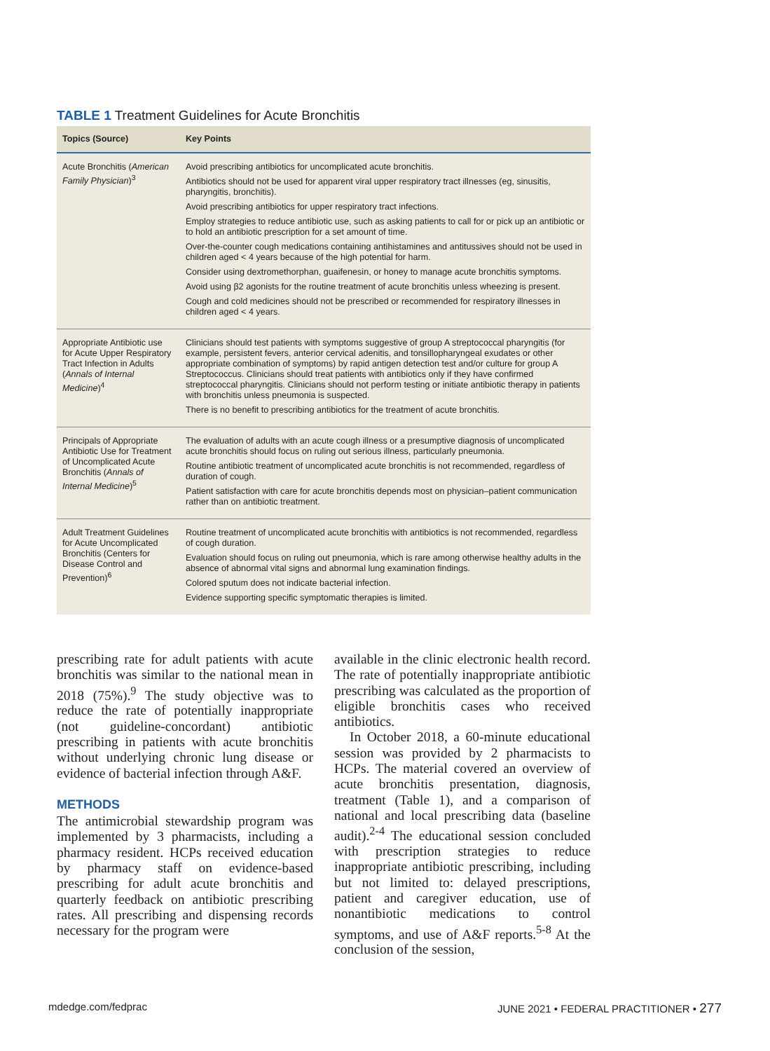TABLE 1 Treatment Guidelines for Acute Bronchitis
| Topics (Source) | Key Points |
| --- | --- |
| Acute Bronchitis ( American Family Physician )<sup>3</sup> | Avoid prescribing antibiotics for uncomplicated acute bronchitis. Antibiotics should not be used for apparent viral upper respiratory tract illnesses (eg, sinusitis, pharyngitis, bronchitis). Avoid prescribing antibiotics for upper respiratory tract infections. Employ strategies to reduce antibiotic use, such as asking patients to call for or pick up an antibiotic or to hold an antibiotic prescription for a set amount of time. Over-the-counter cough medications containing antihistamines and antitussives should not be used in children aged < 4 years because of the high potential for harm. Consider using dextromethorphan, guaifenesin, or honey to manage acute bronchitis symptoms. Avoid using β2 agonists for the routine treatment of acute bronchitis unless wheezing is present. Cough and cold medicines should not be prescribed or recommended for respiratory illnesses in children aged < 4 years. |
| Appropriate Antibiotic use for Acute Upper Respiratory Tract Infection in Adults ( Annals of Internal Medicine )<sup>4</sup> | Clinicians should test patients with symptoms suggestive of group A streptococcal pharyngitis (for example, persistent fevers, anterior cervical adenitis, and tonsillopharyngeal exudates or other appropriate combination of symptoms) by rapid antigen detection test and/or culture for group A Streptococcus. Clinicians should treat patients with antibiotics only if they have confirmed streptococcal pharyngitis. Clinicians should not perform testing or initiate antibiotic therapy in patients with bronchitis unless pneumonia is suspected. There is no benefit to prescribing antibiotics for the treatment of acute bronchitis. |
| Principals of Appropriate Antibiotic Use for Treatment of Uncomplicated Acute Bronchitis ( Annals of Internal Medicine )<sup>5</sup> | The evaluation of adults with an acute cough illness or a presumptive diagnosis of uncomplicated acute bronchitis should focus on ruling out serious illness, particularly pneumonia. Routine antibiotic treatment of uncomplicated acute bronchitis is not recommended, regardless of duration of cough. Patient satisfaction with care for acute bronchitis depends most on physician–patient communication rather than on antibiotic treatment. |
| Adult Treatment Guidelines for Acute Uncomplicated Bronchitis (Centers for Disease Control and Prevention)<sup>6</sup> | Routine treatment of uncomplicated acute bronchitis with antibiotics is not recommended, regardless of cough duration. Evaluation should focus on ruling out pneumonia, which is rare among otherwise healthy adults in the absence of abnormal vital signs and abnormal lung examination findings. Colored sputum does not indicate bacterial infection. Evidence supporting specific symptomatic therapies is limited. |
prescribing rate for adult patients with acute bronchitis was similar to the national mean in 2018 (75%).<sup>9</sup> The study objective was to reduce the rate of potentially inappropriate (not guideline-concordant) antibiotic prescribing in patients with acute bronchitis without underlying chronic lung disease or evidence of bacterial infection through A&F.
METHODS
The antimicrobial stewardship program was implemented by 3 pharmacists, including a pharmacy resident. HCPs received education by pharmacy staff on evidence-based prescribing for adult acute bronchitis and quarterly feedback on antibiotic prescribing rates. All prescribing and dispensing records necessary for the program were
available in the clinic electronic health record. The rate of potentially inappropriate antibiotic prescribing was calculated as the proportion of eligible bronchitis cases who received antibiotics.
In October 2018, a 60-minute educational session was provided by 2 pharmacists to HCPs. The material covered an overview of acute bronchitis presentation, diagnosis, treatment (Table 1), and a comparison of national and local prescribing data (baseline audit).<sup>2-4</sup> The educational session concluded with prescription strategies to reduce inappropriate antibiotic prescribing, including but not limited to: delayed prescriptions, patient and caregiver education, use of nonantibiotic medications to control symptoms, and use of A&F reports.<sup>5-8</sup> At the conclusion of the session,
mdedge.com/fedprac
JUNE 2021 • FEDERAL PRACTITIONER • 277